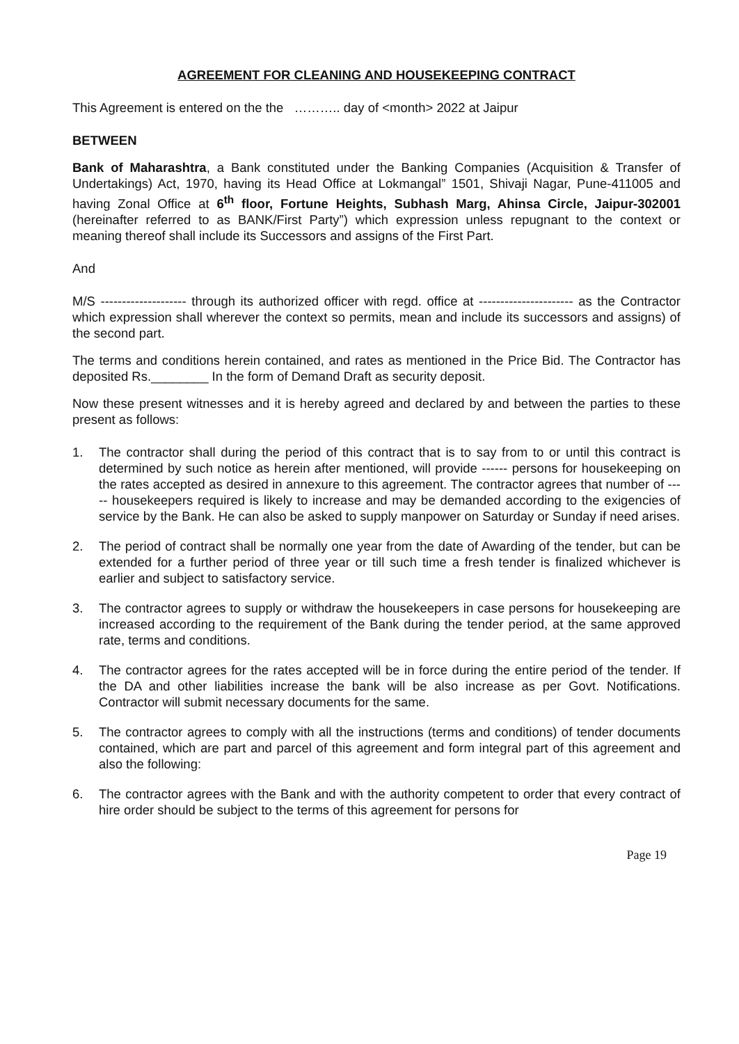AGREEMENT FOR CLEANING AND HOUSEKEEPING CONTRACT
This Agreement is entered on the the ……….. day of <month> 2022 at Jaipur
BETWEEN
Bank of Maharashtra, a Bank constituted under the Banking Companies (Acquisition & Transfer of Undertakings) Act, 1970, having its Head Office at Lokmangal” 1501, Shivaji Nagar, Pune-411005 and having Zonal Office at 6<sup>th</sup> floor, Fortune Heights, Subhash Marg, Ahinsa Circle, Jaipur-302001 (hereinafter referred to as BANK/First Party”) which expression unless repugnant to the context or meaning thereof shall include its Successors and assigns of the First Part.
And
M/S -------------------- through its authorized officer with regd. office at ---------------------- as the Contractor which expression shall wherever the context so permits, mean and include its successors and assigns) of the second part.
The terms and conditions herein contained, and rates as mentioned in the Price Bid. The Contractor has deposited Rs.________ In the form of Demand Draft as security deposit.
Now these present witnesses and it is hereby agreed and declared by and between the parties to these present as follows:
1. The contractor shall during the period of this contract that is to say from to or until this contract is determined by such notice as herein after mentioned, will provide ------ persons for housekeeping on the rates accepted as desired in annexure to this agreement. The contractor agrees that number of ----- housekeepers required is likely to increase and may be demanded according to the exigencies of service by the Bank. He can also be asked to supply manpower on Saturday or Sunday if need arises.
2. The period of contract shall be normally one year from the date of Awarding of the tender, but can be extended for a further period of three year or till such time a fresh tender is finalized whichever is earlier and subject to satisfactory service.
3. The contractor agrees to supply or withdraw the housekeepers in case persons for housekeeping are increased according to the requirement of the Bank during the tender period, at the same approved rate, terms and conditions.
4. The contractor agrees for the rates accepted will be in force during the entire period of the tender. If the DA and other liabilities increase the bank will be also increase as per Govt. Notifications. Contractor will submit necessary documents for the same.
5. The contractor agrees to comply with all the instructions (terms and conditions) of tender documents contained, which are part and parcel of this agreement and form integral part of this agreement and also the following:
6. The contractor agrees with the Bank and with the authority competent to order that every contract of hire order should be subject to the terms of this agreement for persons for
Page 19